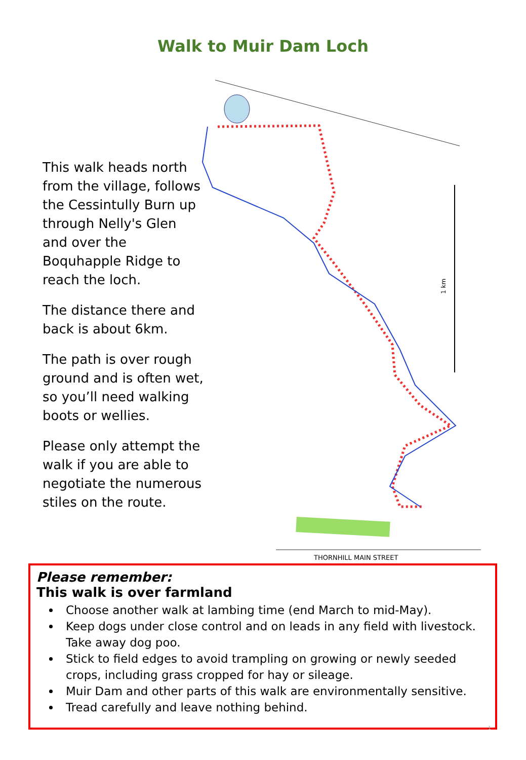Walk to Muir Dam Loch
This walk heads north from the village, follows the Cessintully Burn up through Nelly's Glen and over the Boquhapple Ridge to reach the loch.
The distance there and back is about 6km.
The path is over rough ground and is often wet, so you’ll need walking boots or wellies.
Please only attempt the walk if you are able to negotiate the numerous stiles on the route.
THORNHILL MAIN STREET
1 km
Please remember:
This walk is over farmland
Choose another walk at lambing time (end March to mid-May).
Keep dogs under close control and on leads in any field with livestock. Take away dog poo.
Stick to field edges to avoid trampling on growing or newly seeded crops, including grass cropped for hay or sileage.
Muir Dam and other parts of this walk are environmentally sensitive.
Tread carefully and leave nothing behind.
1